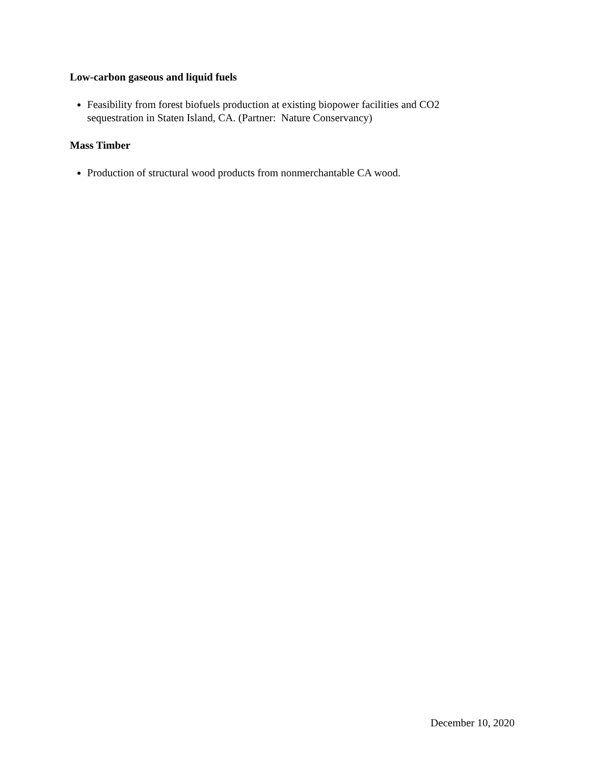Low-carbon gaseous and liquid fuels
Feasibility from forest biofuels production at existing biopower facilities and CO2 sequestration in Staten Island, CA. (Partner: Nature Conservancy)
Mass Timber
Production of structural wood products from nonmerchantable CA wood.
December 10, 2020